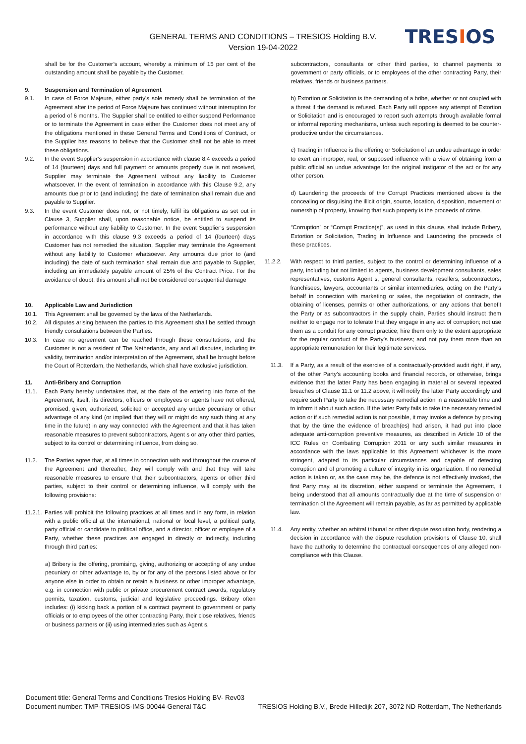GENERAL TERMS AND CONDITIONS – TRESIOS Holding B.V.
Version 19-04-2022
TRESIOS
shall be for the Customer’s account, whereby a minimum of 15 per cent of the outstanding amount shall be payable by the Customer.
9. Suspension and Termination of Agreement
9.1. In case of Force Majeure, either party's sole remedy shall be termination of the Agreement after the period of Force Majeure has continued without interruption for a period of 6 months. The Supplier shall be entitled to either suspend Performance or to terminate the Agreement in case either the Customer does not meet any of the obligations mentioned in these General Terms and Conditions of Contract, or the Supplier has reasons to believe that the Customer shall not be able to meet these obligations.
9.2. In the event Supplier’s suspension in accordance with clause 8.4 exceeds a period of 14 (fourteen) days and full payment or amounts properly due is not received, Supplier may terminate the Agreement without any liability to Customer whatsoever. In the event of termination in accordance with this Clause 9.2, any amounts due prior to (and including) the date of termination shall remain due and payable to Supplier.
9.3. In the event Customer does not, or not timely, fulfil its obligations as set out in Clause 3, Supplier shall, upon reasonable notice, be entitled to suspend its performance without any liability to Customer. In the event Supplier’s suspension in accordance with this clause 9.3 exceeds a period of 14 (fourteen) days Customer has not remedied the situation, Supplier may terminate the Agreement without any liability to Customer whatsoever. Any amounts due prior to (and including) the date of such termination shall remain due and payable to Supplier, including an immediately payable amount of 25% of the Contract Price. For the avoidance of doubt, this amount shall not be considered consequential damage
10. Applicable Law and Jurisdiction
10.1. This Agreement shall be governed by the laws of the Netherlands.
10.2. All disputes arising between the parties to this Agreement shall be settled through friendly consultations between the Parties.
10.3. In case no agreement can be reached through these consultations, and the Customer is not a resident of The Netherlands, any and all disputes, including its validity, termination and/or interpretation of the Agreement, shall be brought before the Court of Rotterdam, the Netherlands, which shall have exclusive jurisdiction.
11. Anti-Bribery and Corruption
11.1. Each Party hereby undertakes that, at the date of the entering into force of the Agreement, itself, its directors, officers or employees or agents have not offered, promised, given, authorized, solicited or accepted any undue pecuniary or other advantage of any kind (or implied that they will or might do any such thing at any time in the future) in any way connected with the Agreement and that it has taken reasonable measures to prevent subcontractors, Agent s or any other third parties, subject to its control or determining influence, from doing so.
11.2. The Parties agree that, at all times in connection with and throughout the course of the Agreement and thereafter, they will comply with and that they will take reasonable measures to ensure that their subcontractors, agents or other third parties, subject to their control or determining influence, will comply with the following provisions:
11.2.1.
Parties will prohibit the following practices at all times and in any form, in relation with a public official at the international, national or local level, a political party, party official or candidate to political office, and a director, officer or employee of a Party, whether these practices are engaged in directly or indirectly, including through third parties:
a) Bribery is the offering, promising, giving, authorizing or accepting of any undue pecuniary or other advantage to, by or for any of the persons listed above or for anyone else in order to obtain or retain a business or other improper advantage, e.g. in connection with public or private procurement contract awards, regulatory permits, taxation, customs, judicial and legislative proceedings. Bribery often includes: (i) kicking back a portion of a contract payment to government or party officials or to employees of the other contracting Party, their close relatives, friends or business partners or (ii) using intermediaries such as Agent s,
subcontractors, consultants or other third parties, to channel payments to government or party officials, or to employees of the other contracting Party, their relatives, friends or business partners.
b) Extortion or Solicitation is the demanding of a bribe, whether or not coupled with a threat if the demand is refused. Each Party will oppose any attempt of Extortion or Solicitation and is encouraged to report such attempts through available formal or informal reporting mechanisms, unless such reporting is deemed to be counter-productive under the circumstances.
c) Trading in Influence is the offering or Solicitation of an undue advantage in order to exert an improper, real, or supposed influence with a view of obtaining from a public official an undue advantage for the original instigator of the act or for any other person.
d) Laundering the proceeds of the Corrupt Practices mentioned above is the concealing or disguising the illicit origin, source, location, disposition, movement or ownership of property, knowing that such property is the proceeds of crime.
“Corruption” or “Corrupt Practice(s)”, as used in this clause, shall include Bribery, Extortion or Solicitation, Trading in Influence and Laundering the proceeds of these practices.
11.2.2. With respect to third parties, subject to the control or determining influence of a party, including but not limited to agents, business development consultants, sales representatives, customs Agent s, general consultants, resellers, subcontractors, franchisees, lawyers, accountants or similar intermediaries, acting on the Party’s behalf in connection with marketing or sales, the negotiation of contracts, the obtaining of licenses, permits or other authorizations, or any actions that benefit the Party or as subcontractors in the supply chain, Parties should instruct them neither to engage nor to tolerate that they engage in any act of corruption; not use them as a conduit for any corrupt practice; hire them only to the extent appropriate for the regular conduct of the Party’s business; and not pay them more than an appropriate remuneration for their legitimate services.
11.3. If a Party, as a result of the exercise of a contractually-provided audit right, if any, of the other Party’s accounting books and financial records, or otherwise, brings evidence that the latter Party has been engaging in material or several repeated breaches of Clause 11.1 or 11.2 above, it will notify the latter Party accordingly and require such Party to take the necessary remedial action in a reasonable time and to inform it about such action. If the latter Party fails to take the necessary remedial action or if such remedial action is not possible, it may invoke a defence by proving that by the time the evidence of breach(es) had arisen, it had put into place adequate anti-corruption preventive measures, as described in Article 10 of the ICC Rules on Combating Corruption 2011 or any such similar measures in accordance with the laws applicable to this Agreement whichever is the more stringent, adapted to its particular circumstances and capable of detecting corruption and of promoting a culture of integrity in its organization. If no remedial action is taken or, as the case may be, the defence is not effectively invoked, the first Party may, at its discretion, either suspend or terminate the Agreement, it being understood that all amounts contractually due at the time of suspension or termination of the Agreement will remain payable, as far as permitted by applicable law.
11.4. Any entity, whether an arbitral tribunal or other dispute resolution body, rendering a decision in accordance with the dispute resolution provisions of Clause 10, shall have the authority to determine the contractual consequences of any alleged non-compliance with this Clause.
Document title: General Terms and Conditions Tresios Holding BV- Rev03
Document number: TMP-TRESIOS-IMS-00044-General T&C TRESIOS Holding B.V., Brede Hilledijk 207, 3072 ND Rotterdam, The Netherlands